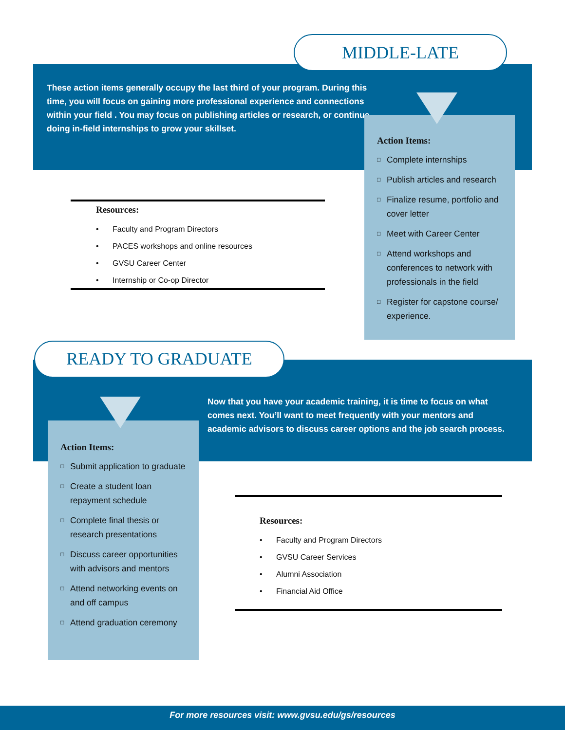MIDDLE-LATE
These action items generally occupy the last third of your program. During this time, you will focus on gaining more professional experience and connections within your field . You may focus on publishing articles or research, or continue doing in-field internships to grow your skillset.
Action Items:
□ Complete internships
□ Publish articles and research
□ Finalize resume, portfolio and cover letter
□ Meet with Career Center
□ Attend workshops and conferences to network with professionals in the field
□ Register for capstone course/ experience.
Resources:
• Faculty and Program Directors
• PACES workshops and online resources
• GVSU Career Center
• Internship or Co-op Director
READY TO GRADUATE
Now that you have your academic training, it is time to focus on what comes next. You’ll want to meet frequently with your mentors and academic advisors to discuss career options and the job search process.
Action Items:
□ Submit application to graduate
□ Create a student loan repayment schedule
□ Complete final thesis or research presentations
□ Discuss career opportunities with advisors and mentors
□ Attend networking events on and off campus
□ Attend graduation ceremony
Resources:
• Faculty and Program Directors
• GVSU Career Services
• Alumni Association
• Financial Aid Office
For more resources visit: www.gvsu.edu/gs/resources